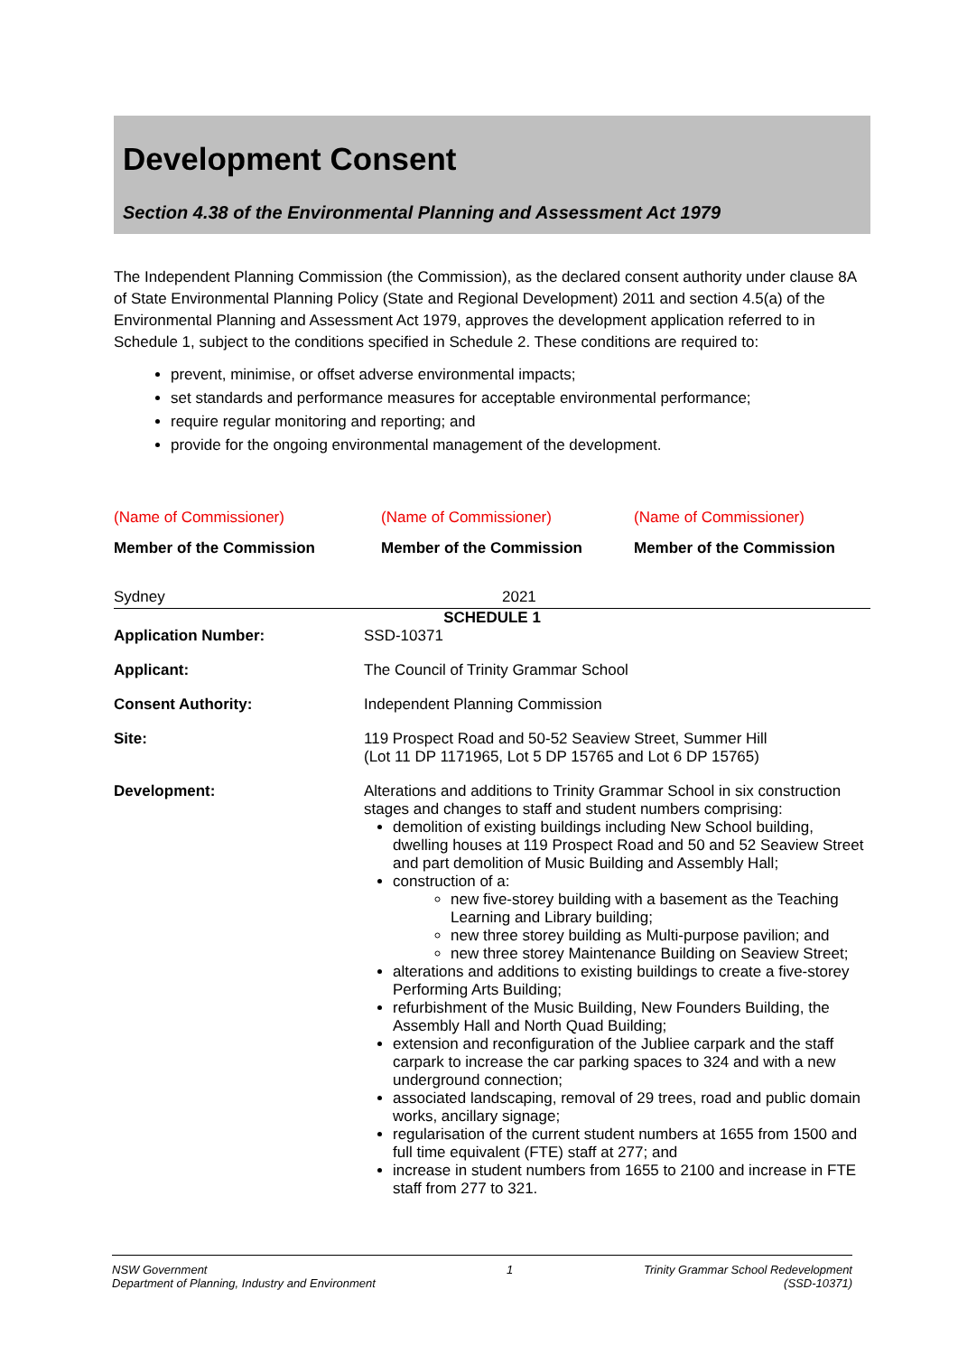Development Consent
Section 4.38 of the Environmental Planning and Assessment Act 1979
The Independent Planning Commission (the Commission), as the declared consent authority under clause 8A of State Environmental Planning Policy (State and Regional Development) 2011 and section 4.5(a) of the Environmental Planning and Assessment Act 1979, approves the development application referred to in Schedule 1, subject to the conditions specified in Schedule 2. These conditions are required to:
prevent, minimise, or offset adverse environmental impacts;
set standards and performance measures for acceptable environmental performance;
require regular monitoring and reporting; and
provide for the ongoing environmental management of the development.
(Name of Commissioner)
Member of the Commission
(Name of Commissioner)
Member of the Commission
(Name of Commissioner)
Member of the Commission
Sydney 2021
SCHEDULE 1
| Application Number: | SSD-10371 |
| Applicant: | The Council of Trinity Grammar School |
| Consent Authority: | Independent Planning Commission |
| Site: | 119 Prospect Road and 50-52 Seaview Street, Summer Hill (Lot 11 DP 1171965, Lot 5 DP 15765 and Lot 6 DP 15765) |
| Development: | Alterations and additions to Trinity Grammar School in six construction stages and changes to staff and student numbers comprising: demolition of existing buildings including New School building, dwelling houses at 119 Prospect Road and 50 and 52 Seaview Street and part demolition of Music Building and Assembly Hall; construction of a: new five-storey building with a basement as the Teaching Learning and Library building; new three storey building as Multi-purpose pavilion; and new three storey Maintenance Building on Seaview Street; alterations and additions to existing buildings to create a five-storey Performing Arts Building; refurbishment of the Music Building, New Founders Building, the Assembly Hall and North Quad Building; extension and reconfiguration of the Jubliee carpark and the staff carpark to increase the car parking spaces to 324 and with a new underground connection; associated landscaping, removal of 29 trees, road and public domain works, ancillary signage; regularisation of the current student numbers at 1655 from 1500 and full time equivalent (FTE) staff at 277; and increase in student numbers from 1655 to 2100 and increase in FTE staff from 277 to 321. |
NSW Government
Department of Planning, Industry and Environment
1 Trinity Grammar School Redevelopment
(SSD-10371)